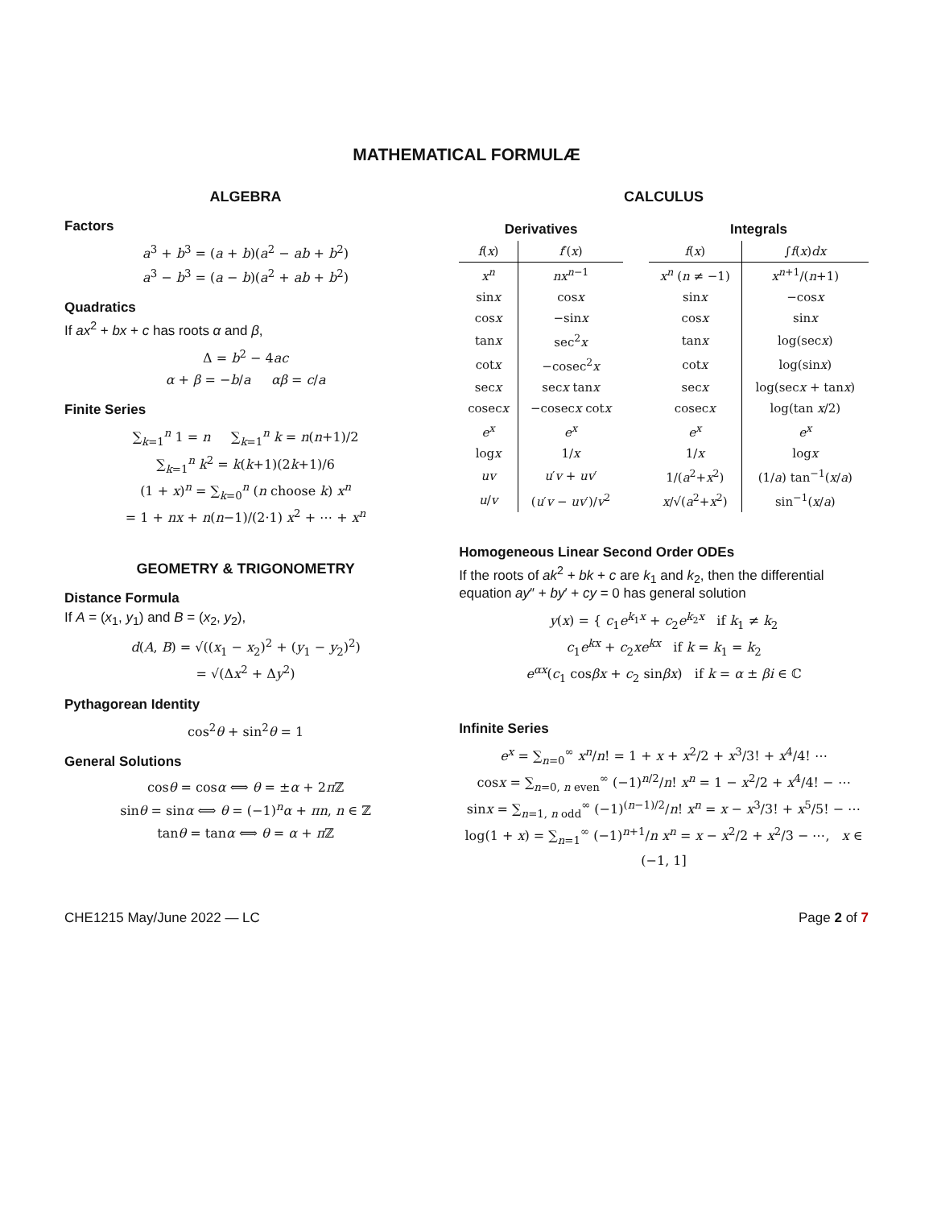MATHEMATICAL FORMULÆ
ALGEBRA
Factors
a<sup>3</sup> + b<sup>3</sup> = (a + b)(a<sup>2</sup> − ab + b<sup>2</sup>)
a<sup>3</sup> − b<sup>3</sup> = (a − b)(a<sup>2</sup> + ab + b<sup>2</sup>)
Quadratics
If ax<sup>2</sup> + bx + c has roots α and β,
Δ = b<sup>2</sup> − 4ac
α + β = −b/a αβ = c/a
Finite Series
∑<sub>k=1</sub><sup>n</sup> 1 = n ∑<sub>k=1</sub><sup>n</sup> k = n(n+1)/2
∑<sub>k=1</sub><sup>n</sup> k<sup>2</sup> = k(k+1)(2k+1)/6
(1 + x)<sup>n</sup> = ∑<sub>k=0</sub><sup>n</sup> (n choose k) x<sup>n</sup>
= 1 + nx + n(n−1)/(2·1) x<sup>2</sup> + ⋯ + x<sup>n</sup>
GEOMETRY & TRIGONOMETRY
Distance Formula
If A = (x<sub>1</sub>, y<sub>1</sub>) and B = (x<sub>2</sub>, y<sub>2</sub>),
d(A, B) = √((x<sub>1</sub> − x<sub>2</sub>)<sup>2</sup> + (y<sub>1</sub> − y<sub>2</sub>)<sup>2</sup>)
= √(Δx<sup>2</sup> + Δy<sup>2</sup>)
Pythagorean Identity
cos<sup>2</sup>θ + sin<sup>2</sup>θ = 1
General Solutions
cosθ = cosα ⟺ θ = ±α + 2π ℤ
sinθ = sinα ⟺ θ = (−1)<sup>n</sup>α + πn, n ∈ ℤ
tanθ = tanα ⟺ θ = α + π ℤ
CALCULUS
| Derivatives | | | Integrals | |
| f ( x ) | f ′( x ) | | f ( x ) | ∫ f ( x ) dx |
| x<sup>n</sup> | nx<sup>n−1</sup> | | x<sup>n</sup> ( n ≠ −1) | x<sup>n+1</sup>/( n +1) |
| sin x | cos x | | sin x | −cos x |
| cos x | −sin x | | cos x | sin x |
| tan x | sec<sup>2</sup> x | | tan x | log(sec x ) |
| cot x | −cosec<sup>2</sup> x | | cot x | log(sin x ) |
| sec x | sec x tan x | | sec x | log(sec x + tan x ) |
| cosec x | −cosec x cot x | | cosec x | log(tan x /2) |
| e<sup>x</sup> | e<sup>x</sup> | | e<sup>x</sup> | e<sup>x</sup> |
| log x | 1/ x | | 1/ x | log x |
| uv | u ′ v + uv ′ | | 1/( a<sup>2</sup>+ x<sup>2</sup>) | (1/ a ) tan<sup>−1</sup>( x / a ) |
| u / v | ( u ′ v − uv ′)/ v<sup>2</sup> | | x /√( a<sup>2</sup>+ x<sup>2</sup>) | sin<sup>−1</sup>( x / a ) |
Homogeneous Linear Second Order ODEs
If the roots of ak<sup>2</sup> + bk + c are k<sub>1</sub> and k<sub>2</sub>, then the differential equation ay″ + by′ + cy = 0 has general solution
y(x) = { c<sub>1</sub>e<sup>k<sub>1</sub>x</sup> + c<sub>2</sub>e<sup>k<sub>2</sub>x</sup> if k<sub>1</sub> ≠ k<sub>2</sub>
c<sub>1</sub>e<sup>kx</sup> + c<sub>2</sub>xe<sup>kx</sup> if k = k<sub>1</sub> = k<sub>2</sub>
e<sup>αx</sup>(c<sub>1</sub> cosβx + c<sub>2</sub> sinβx) if k = α ± βi ∈ ℂ
Infinite Series
e<sup>x</sup> = ∑<sub>n=0</sub><sup>∞</sup> x<sup>n</sup>/n! = 1 + x + x<sup>2</sup>/2 + x<sup>3</sup>/3! + x<sup>4</sup>/4! ⋯
cosx = ∑<sub>n=0, n even</sub><sup>∞</sup> (−1)<sup>n/2</sup>/n! x<sup>n</sup> = 1 − x<sup>2</sup>/2 + x<sup>4</sup>/4! − ⋯
sinx = ∑<sub>n=1, n odd</sub><sup>∞</sup> (−1)<sup>(n−1)/2</sup>/n! x<sup>n</sup> = x − x<sup>3</sup>/3! + x<sup>5</sup>/5! − ⋯
log(1 + x) = ∑<sub>n=1</sub><sup>∞</sup> (−1)<sup>n+1</sup>/n x<sup>n</sup> = x − x<sup>2</sup>/2 + x<sup>2</sup>/3 − ⋯, x ∈ (−1, 1]
CHE1215 May/June 2022 — LC Page 2 of 7